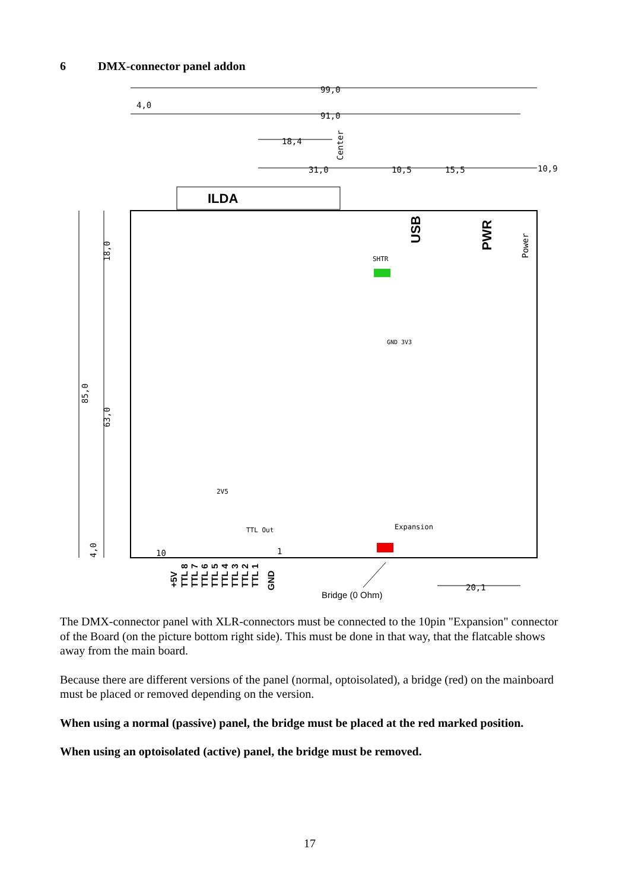6 DMX-connector panel addon
99,0
91,0
4,0
18,4
Center
31,0
10,5
15,5
10,9
ILDA
USB
PWR
Power
85,0
63,0
18,0
4,0
Expansion
TTL Out
SHTR
GND 3V3
2V5
10
1
+5V
TTL 8
TTL 7
TTL 6
TTL 5
TTL 4
TTL 3
TTL 2
TTL 1
GND
Bridge (0 Ohm)
20,1
The DMX-connector panel with XLR-connectors must be connected to the 10pin "Expansion" connector of the Board (on the picture bottom right side). This must be done in that way, that the flatcable shows away from the main board.
Because there are different versions of the panel (normal, optoisolated), a bridge (red) on the mainboard must be placed or removed depending on the version.
When using a normal (passive) panel, the bridge must be placed at the red marked position.
When using an optoisolated (active) panel, the bridge must be removed.
17